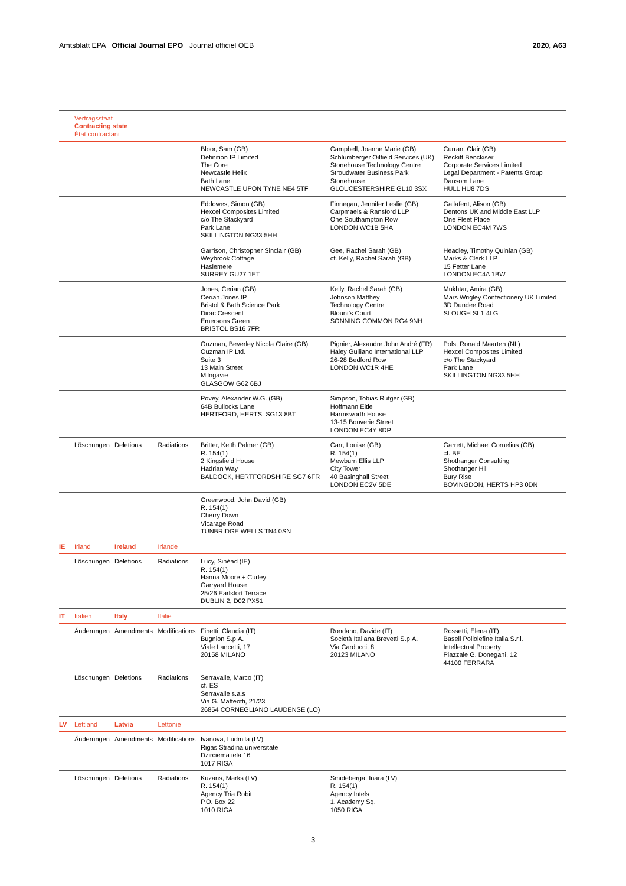Amtsblatt EPA Official Journal EPO Journal officiel OEB 2020, A63
| | Vertragsstaat Contracting state État contractant | | | | | |
| | | | | Bloor, Sam (GB) Definition IP Limited The Core Newcastle Helix Bath Lane NEWCASTLE UPON TYNE NE4 5TF | Campbell, Joanne Marie (GB) Schlumberger Oilfield Services (UK) Stonehouse Technology Centre Stroudwater Business Park Stonehouse GLOUCESTERSHIRE GL10 3SX | Curran, Clair (GB) Reckitt Benckiser Corporate Services Limited Legal Department - Patents Group Dansom Lane HULL HU8 7DS |
| | | | | Eddowes, Simon (GB) Hexcel Composites Limited c/o The Stackyard Park Lane SKILLINGTON NG33 5HH | Finnegan, Jennifer Leslie (GB) Carpmaels & Ransford LLP One Southampton Row LONDON WC1B 5HA | Gallafent, Alison (GB) Dentons UK and Middle East LLP One Fleet Place LONDON EC4M 7WS |
| | | | | Garrison, Christopher Sinclair (GB) Weybrook Cottage Haslemere SURREY GU27 1ET | Gee, Rachel Sarah (GB) cf. Kelly, Rachel Sarah (GB) | Headley, Timothy Quinlan (GB) Marks & Clerk LLP 15 Fetter Lane LONDON EC4A 1BW |
| | | | | Jones, Cerian (GB) Cerian Jones IP Bristol & Bath Science Park Dirac Crescent Emersons Green BRISTOL BS16 7FR | Kelly, Rachel Sarah (GB) Johnson Matthey Technology Centre Blount's Court SONNING COMMON RG4 9NH | Mukhtar, Amira (GB) Mars Wrigley Confectionery UK Limited 3D Dundee Road SLOUGH SL1 4LG |
| | | | | Ouzman, Beverley Nicola Claire (GB) Ouzman IP Ltd. Suite 3 13 Main Street Milngavie GLASGOW G62 6BJ | Pignier, Alexandre John André (FR) Haley Guiliano International LLP 26-28 Bedford Row LONDON WC1R 4HE | Pols, Ronald Maarten (NL) Hexcel Composites Limited c/o The Stackyard Park Lane SKILLINGTON NG33 5HH |
| | | | | Povey, Alexander W.G. (GB) 64B Bullocks Lane HERTFORD, HERTS. SG13 8BT | Simpson, Tobias Rutger (GB) Hoffmann Eitle Harmsworth House 13-15 Bouverie Street LONDON EC4Y 8DP | |
| | Löschungen | Deletions | Radiations | Britter, Keith Palmer (GB) R. 154(1) 2 Kingsfield House Hadrian Way BALDOCK, HERTFORDSHIRE SG7 6FR | Carr, Louise (GB) R. 154(1) Mewburn Ellis LLP City Tower 40 Basinghall Street LONDON EC2V 5DE | Garrett, Michael Cornelius (GB) cf. BE Shothanger Consulting Shothanger Hill Bury Rise BOVINGDON, HERTS HP3 0DN |
| | | | | Greenwood, John David (GB) R. 154(1) Cherry Down Vicarage Road TUNBRIDGE WELLS TN4 0SN | | |
| IE | Irland | Ireland | Irlande | | | |
| | Löschungen | Deletions | Radiations | Lucy, Sinéad (IE) R. 154(1) Hanna Moore + Curley Garryard House 25/26 Earlsfort Terrace DUBLIN 2, D02 PX51 | | |
| IT | Italien | Italy | Italie | | | |
| | Änderungen | Amendments | Modifications | Finetti, Claudia (IT) Bugnion S.p.A. Viale Lancetti, 17 20158 MILANO | Rondano, Davide (IT) Società Italiana Brevetti S.p.A. Via Carducci, 8 20123 MILANO | Rossetti, Elena (IT) Basell Poliolefine Italia S.r.l. Intellectual Property Piazzale G. Donegani, 12 44100 FERRARA |
| | Löschungen | Deletions | Radiations | Serravalle, Marco (IT) cf. ES Serravalle s.a.s Via G. Matteotti, 21/23 26854 CORNEGLIANO LAUDENSE (LO) | | |
| LV | Lettland | Latvia | Lettonie | | | |
| | Änderungen | Amendments | Modifications | Ivanova, Ludmila (LV) Rigas Stradina universitate Dzirciema iela 16 1017 RIGA | | |
| | Löschungen | Deletions | Radiations | Kuzans, Marks (LV) R. 154(1) Agency Tria Robit P.O. Box 22 1010 RIGA | Smideberga, Inara (LV) R. 154(1) Agency Intels 1. Academy Sq. 1050 RIGA | |
3